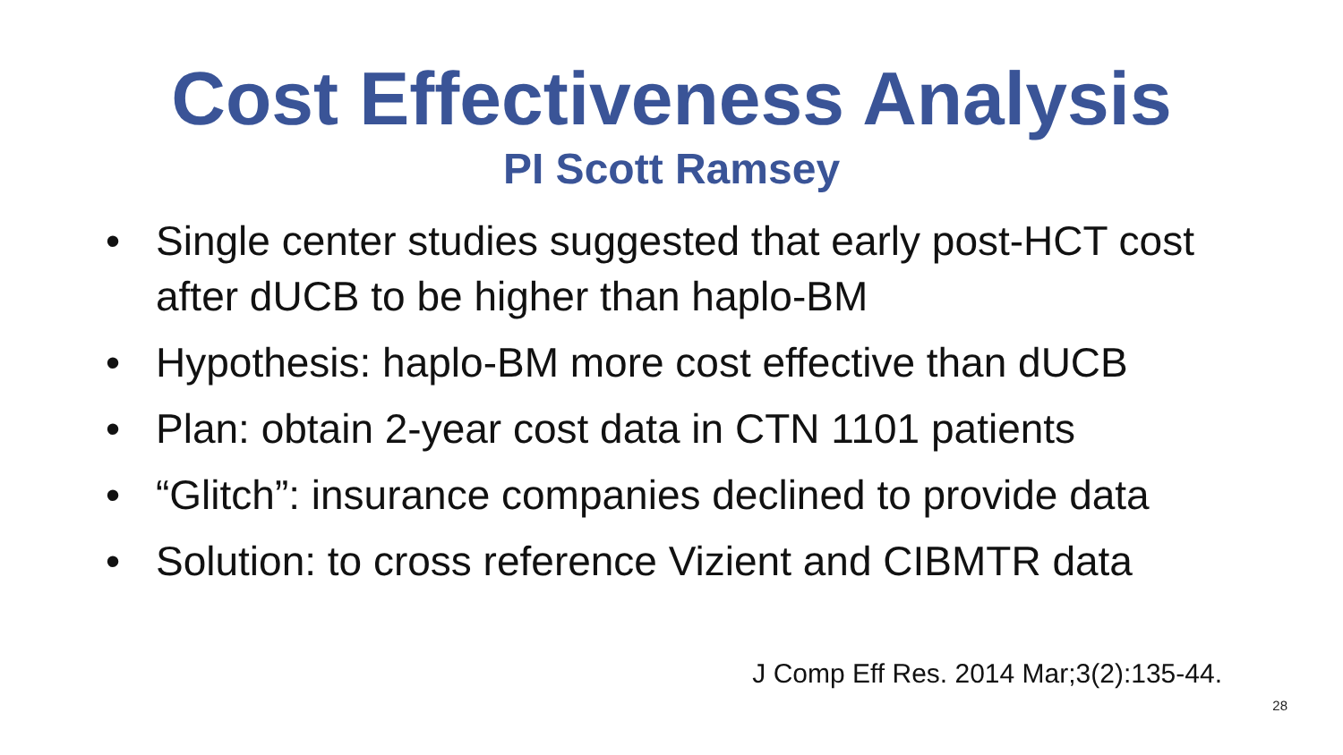Cost Effectiveness Analysis
PI Scott Ramsey
• Single center studies suggested that early post-HCT cost after dUCB to be higher than haplo-BM
• Hypothesis: haplo-BM more cost effective than dUCB
• Plan: obtain 2-year cost data in CTN 1101 patients
• “Glitch”: insurance companies declined to provide data
• Solution: to cross reference Vizient and CIBMTR data
J Comp Eff Res. 2014 Mar;3(2):135-44.
28